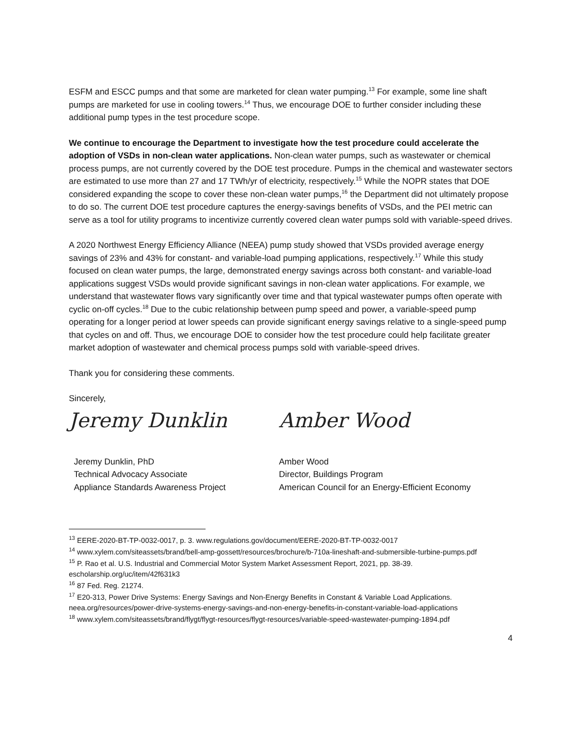ESFM and ESCC pumps and that some are marketed for clean water pumping.<sup>13</sup> For example, some line shaft pumps are marketed for use in cooling towers.<sup>14</sup> Thus, we encourage DOE to further consider including these additional pump types in the test procedure scope.
We continue to encourage the Department to investigate how the test procedure could accelerate the adoption of VSDs in non-clean water applications. Non-clean water pumps, such as wastewater or chemical process pumps, are not currently covered by the DOE test procedure. Pumps in the chemical and wastewater sectors are estimated to use more than 27 and 17 TWh/yr of electricity, respectively.<sup>15</sup> While the NOPR states that DOE considered expanding the scope to cover these non-clean water pumps,<sup>16</sup> the Department did not ultimately propose to do so. The current DOE test procedure captures the energy-savings benefits of VSDs, and the PEI metric can serve as a tool for utility programs to incentivize currently covered clean water pumps sold with variable-speed drives.
A 2020 Northwest Energy Efficiency Alliance (NEEA) pump study showed that VSDs provided average energy savings of 23% and 43% for constant- and variable-load pumping applications, respectively.<sup>17</sup> While this study focused on clean water pumps, the large, demonstrated energy savings across both constant- and variable-load applications suggest VSDs would provide significant savings in non-clean water applications. For example, we understand that wastewater flows vary significantly over time and that typical wastewater pumps often operate with cyclic on-off cycles.<sup>18</sup> Due to the cubic relationship between pump speed and power, a variable-speed pump operating for a longer period at lower speeds can provide significant energy savings relative to a single-speed pump that cycles on and off. Thus, we encourage DOE to consider how the test procedure could help facilitate greater market adoption of wastewater and chemical process pumps sold with variable-speed drives.
Thank you for considering these comments.
Sincerely,
Jeremy Dunklin
Jeremy Dunklin, PhD
Technical Advocacy Associate
Appliance Standards Awareness Project
Amber Wood
Amber Wood
Director, Buildings Program
American Council for an Energy-Efficient Economy
<sup>13</sup> EERE-2020-BT-TP-0032-0017, p. 3. www.regulations.gov/document/EERE-2020-BT-TP-0032-0017
<sup>14</sup> www.xylem.com/siteassets/brand/bell-amp-gossett/resources/brochure/b-710a-lineshaft-and-submersible-turbine-pumps.pdf
<sup>15</sup> P. Rao et al. U.S. Industrial and Commercial Motor System Market Assessment Report, 2021, pp. 38-39. escholarship.org/uc/item/42f631k3
<sup>16</sup> 87 Fed. Reg. 21274.
<sup>17</sup> E20-313, Power Drive Systems: Energy Savings and Non-Energy Benefits in Constant & Variable Load Applications. neea.org/resources/power-drive-systems-energy-savings-and-non-energy-benefits-in-constant-variable-load-applications
<sup>18</sup> www.xylem.com/siteassets/brand/flygt/flygt-resources/flygt-resources/variable-speed-wastewater-pumping-1894.pdf
4